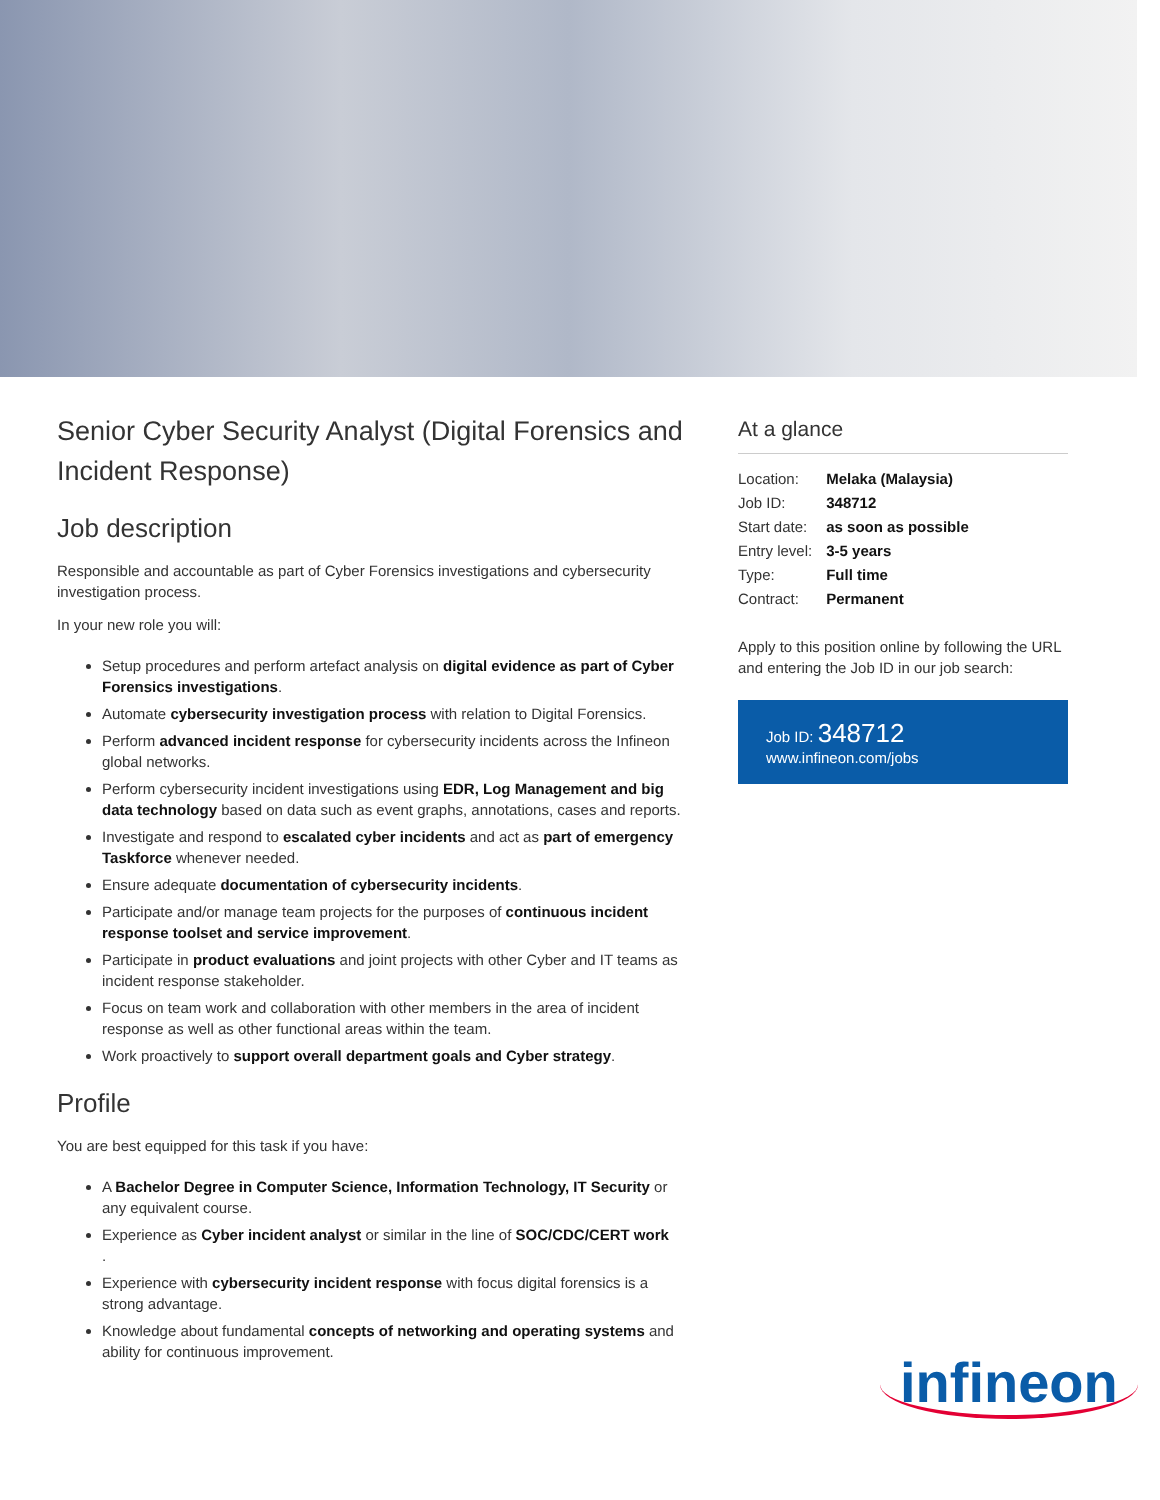Senior Cyber Security Analyst (Digital Forensics and Incident Response)
Job description
Responsible and accountable as part of Cyber Forensics investigations and cybersecurity investigation process.
In your new role you will:
Setup procedures and perform artefact analysis on digital evidence as part of Cyber Forensics investigations.
Automate cybersecurity investigation process with relation to Digital Forensics.
Perform advanced incident response for cybersecurity incidents across the Infineon global networks.
Perform cybersecurity incident investigations using EDR, Log Management and big data technology based on data such as event graphs, annotations, cases and reports.
Investigate and respond to escalated cyber incidents and act as part of emergency Taskforce whenever needed.
Ensure adequate documentation of cybersecurity incidents.
Participate and/or manage team projects for the purposes of continuous incident response toolset and service improvement.
Participate in product evaluations and joint projects with other Cyber and IT teams as incident response stakeholder.
Focus on team work and collaboration with other members in the area of incident response as well as other functional areas within the team.
Work proactively to support overall department goals and Cyber strategy.
Profile
You are best equipped for this task if you have:
A Bachelor Degree in Computer Science, Information Technology, IT Security or any equivalent course.
Experience as Cyber incident analyst or similar in the line of SOC/CDC/CERT work
.
Experience with cybersecurity incident response with focus digital forensics is a strong advantage.
Knowledge about fundamental concepts of networking and operating systems and ability for continuous improvement.
At a glance
| Location: | Melaka (Malaysia) |
| Job ID: | 348712 |
| Start date: | as soon as possible |
| Entry level: | 3-5 years |
| Type: | Full time |
| Contract: | Permanent |
Apply to this position online by following the URL and entering the Job ID in our job search:
Job ID: 348712
www.infineon.com/jobs
infineon